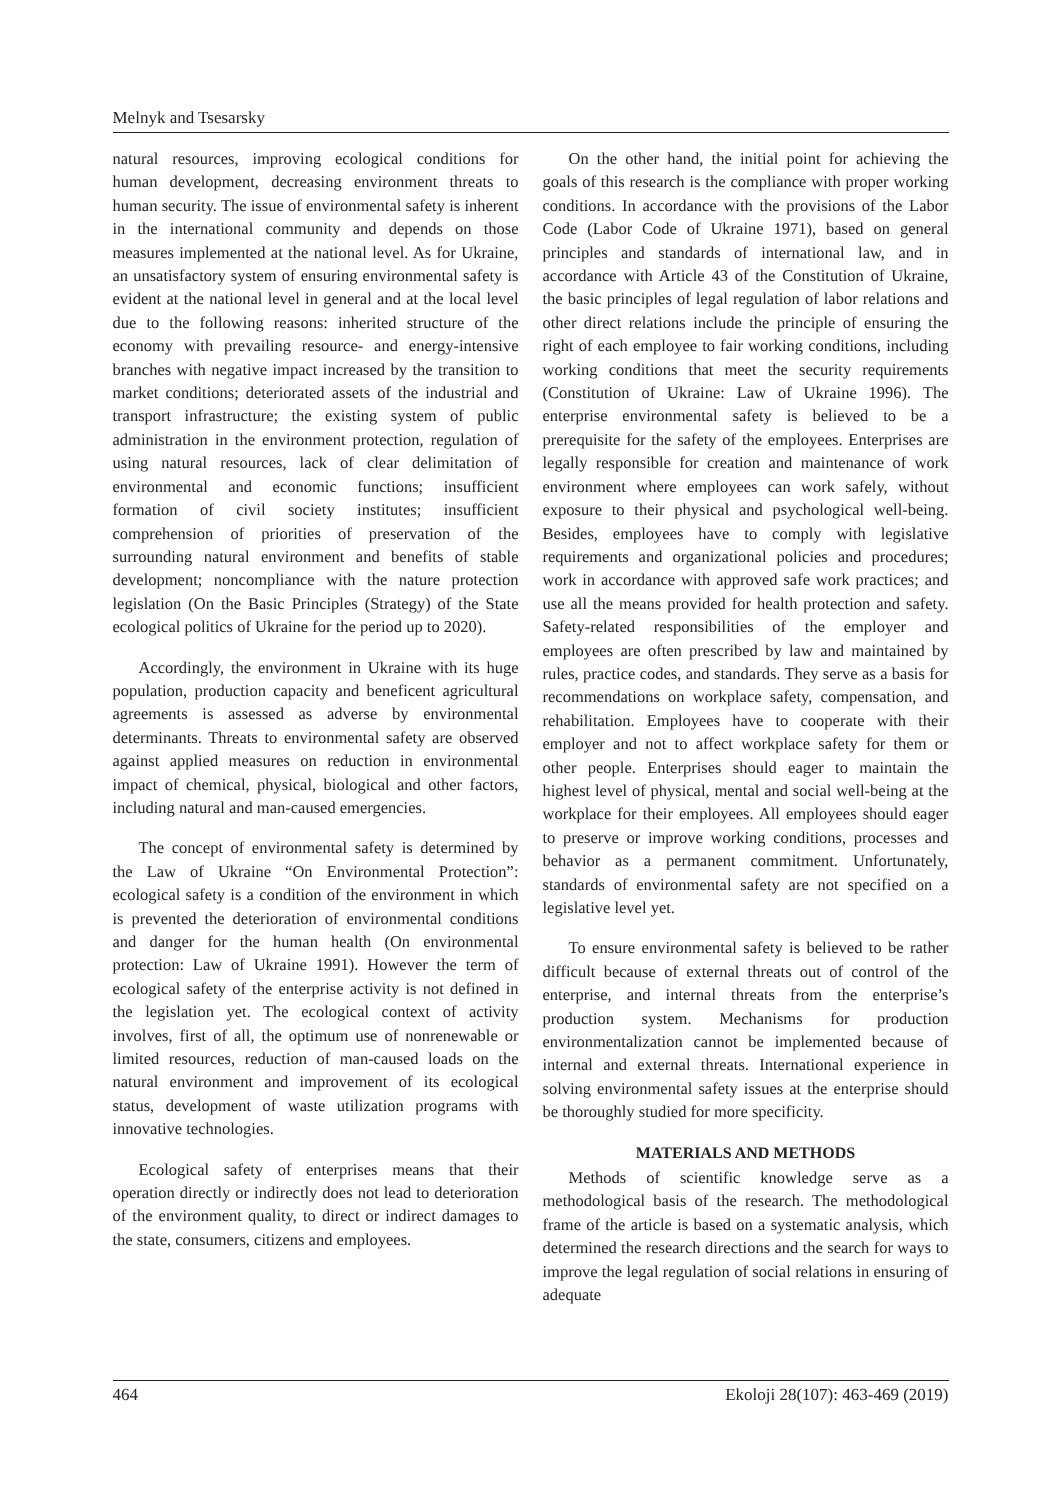Melnyk and Tsesarsky
natural resources, improving ecological conditions for human development, decreasing environment threats to human security. The issue of environmental safety is inherent in the international community and depends on those measures implemented at the national level. As for Ukraine, an unsatisfactory system of ensuring environmental safety is evident at the national level in general and at the local level due to the following reasons: inherited structure of the economy with prevailing resource- and energy-intensive branches with negative impact increased by the transition to market conditions; deteriorated assets of the industrial and transport infrastructure; the existing system of public administration in the environment protection, regulation of using natural resources, lack of clear delimitation of environmental and economic functions; insufficient formation of civil society institutes; insufficient comprehension of priorities of preservation of the surrounding natural environment and benefits of stable development; noncompliance with the nature protection legislation (On the Basic Principles (Strategy) of the State ecological politics of Ukraine for the period up to 2020).
Accordingly, the environment in Ukraine with its huge population, production capacity and beneficent agricultural agreements is assessed as adverse by environmental determinants. Threats to environmental safety are observed against applied measures on reduction in environmental impact of chemical, physical, biological and other factors, including natural and man-caused emergencies.
The concept of environmental safety is determined by the Law of Ukraine “On Environmental Protection”: ecological safety is a condition of the environment in which is prevented the deterioration of environmental conditions and danger for the human health (On environmental protection: Law of Ukraine 1991). However the term of ecological safety of the enterprise activity is not defined in the legislation yet. The ecological context of activity involves, first of all, the optimum use of nonrenewable or limited resources, reduction of man-caused loads on the natural environment and improvement of its ecological status, development of waste utilization programs with innovative technologies.
Ecological safety of enterprises means that their operation directly or indirectly does not lead to deterioration of the environment quality, to direct or indirect damages to the state, consumers, citizens and employees.
On the other hand, the initial point for achieving the goals of this research is the compliance with proper working conditions. In accordance with the provisions of the Labor Code (Labor Code of Ukraine 1971), based on general principles and standards of international law, and in accordance with Article 43 of the Constitution of Ukraine, the basic principles of legal regulation of labor relations and other direct relations include the principle of ensuring the right of each employee to fair working conditions, including working conditions that meet the security requirements (Constitution of Ukraine: Law of Ukraine 1996). The enterprise environmental safety is believed to be a prerequisite for the safety of the employees. Enterprises are legally responsible for creation and maintenance of work environment where employees can work safely, without exposure to their physical and psychological well-being. Besides, employees have to comply with legislative requirements and organizational policies and procedures; work in accordance with approved safe work practices; and use all the means provided for health protection and safety. Safety-related responsibilities of the employer and employees are often prescribed by law and maintained by rules, practice codes, and standards. They serve as a basis for recommendations on workplace safety, compensation, and rehabilitation. Employees have to cooperate with their employer and not to affect workplace safety for them or other people. Enterprises should eager to maintain the highest level of physical, mental and social well-being at the workplace for their employees. All employees should eager to preserve or improve working conditions, processes and behavior as a permanent commitment. Unfortunately, standards of environmental safety are not specified on a legislative level yet.
To ensure environmental safety is believed to be rather difficult because of external threats out of control of the enterprise, and internal threats from the enterprise’s production system. Mechanisms for production environmentalization cannot be implemented because of internal and external threats. International experience in solving environmental safety issues at the enterprise should be thoroughly studied for more specificity.
MATERIALS AND METHODS
Methods of scientific knowledge serve as a methodological basis of the research. The methodological frame of the article is based on a systematic analysis, which determined the research directions and the search for ways to improve the legal regulation of social relations in ensuring of adequate
464 Ekoloji 28(107): 463-469 (2019)